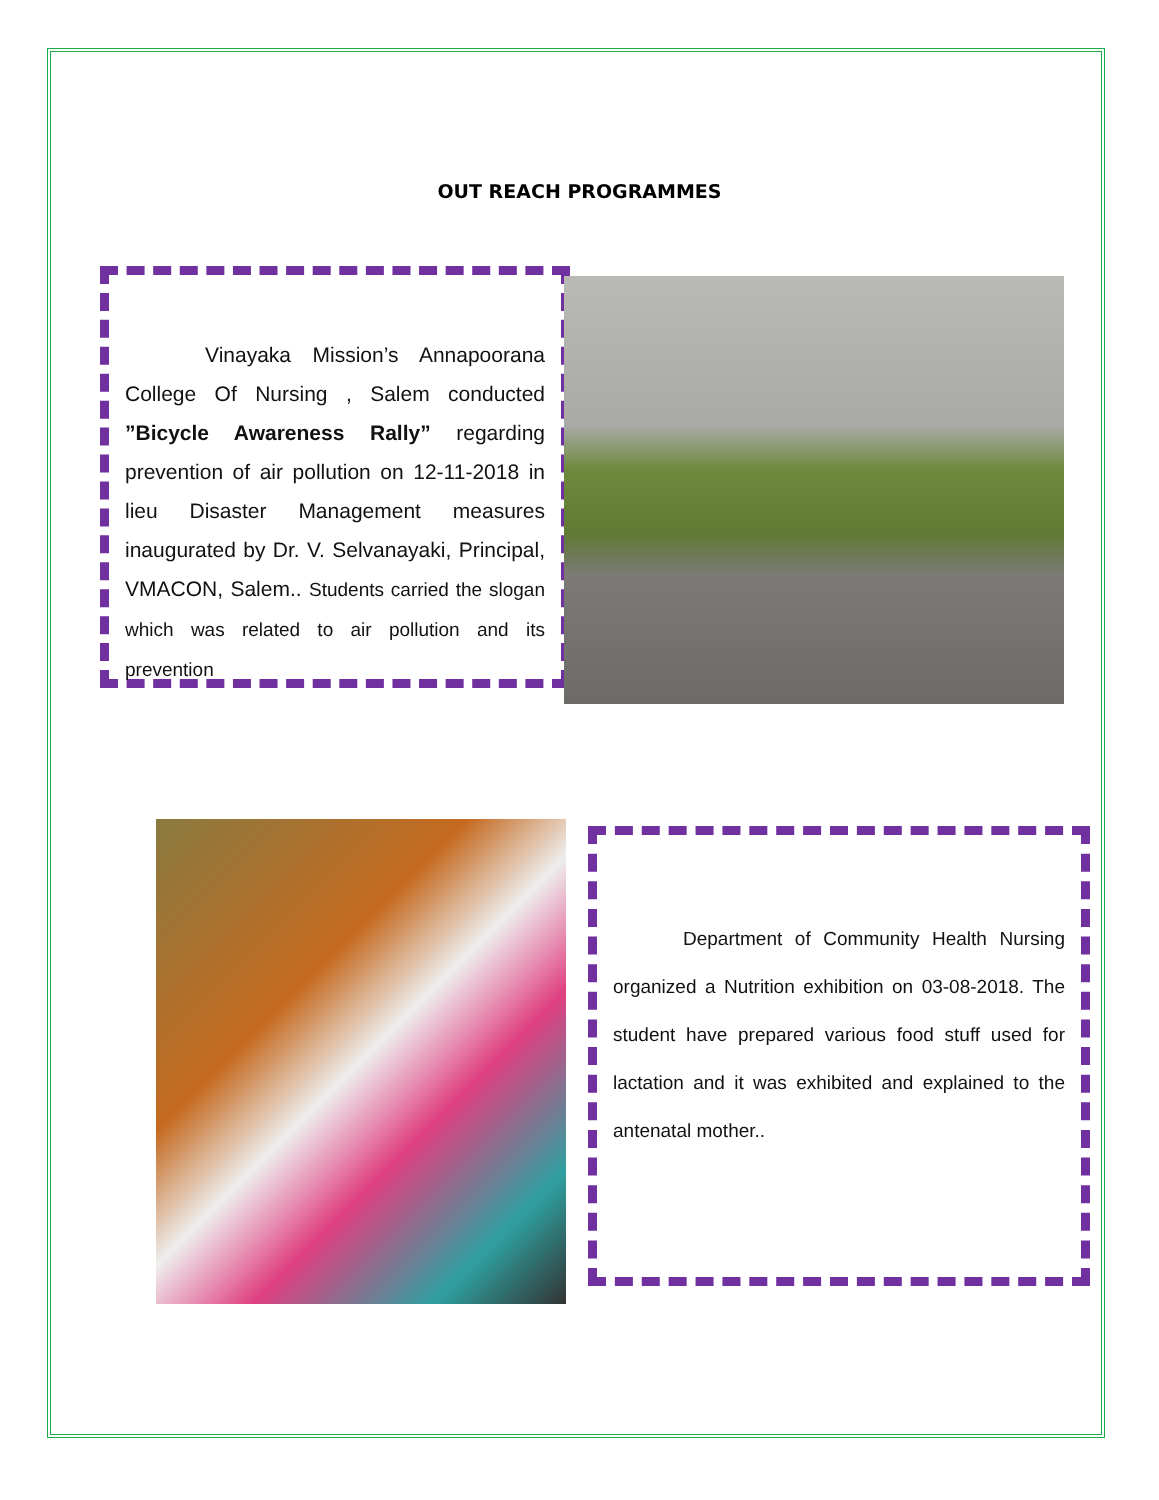OUT REACH PROGRAMMES
Vinayaka Mission’s Annapoorana College Of Nursing , Salem conducted ”Bicycle Awareness Rally” regarding prevention of air pollution on 12-11-2018 in lieu Disaster Management measures inaugurated by Dr. V. Selvanayaki, Principal, VMACON, Salem.. Students carried the slogan which was related to air pollution and its prevention
Department of Community Health Nursing organized a Nutrition exhibition on 03-08-2018. The student have prepared various food stuff used for lactation and it was exhibited and explained to the antenatal mother..